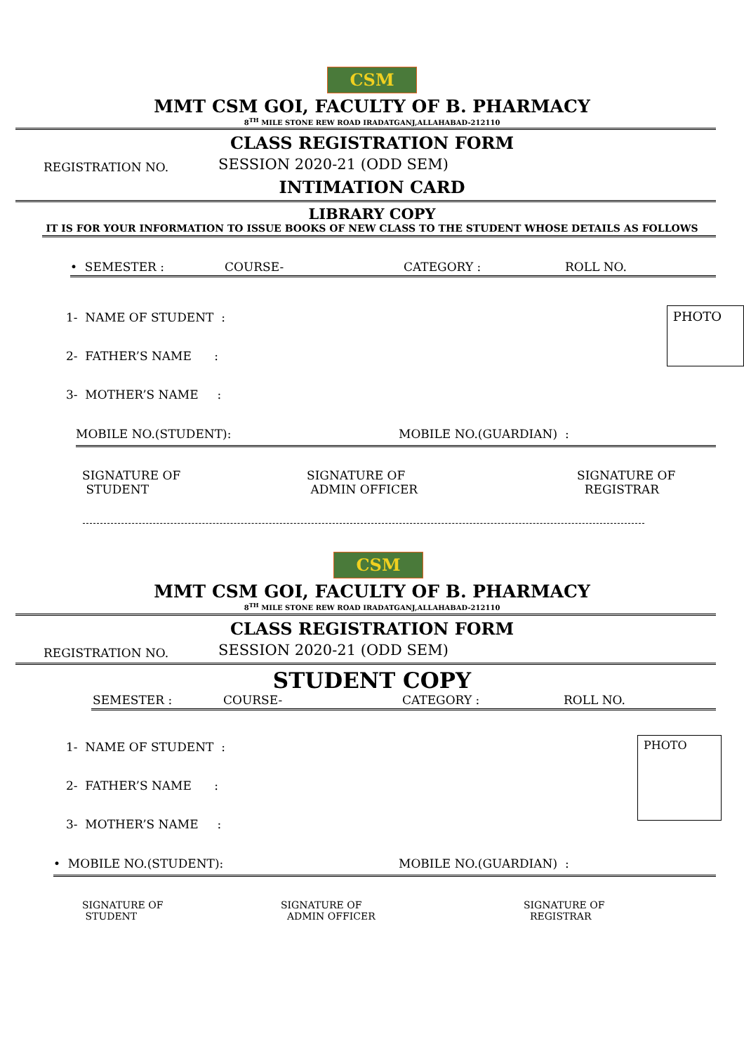CSM
MMT CSM GOI, FACULTY OF B. PHARMACY
8<sup>TH</sup> MILE STONE REW ROAD IRADATGANJ,ALLAHABAD-212110
CLASS REGISTRATION FORM
REGISTRATION NO.
SESSION 2020-21 (ODD SEM)
INTIMATION CARD
LIBRARY COPY
IT IS FOR YOUR INFORMATION TO ISSUE BOOKS OF NEW CLASS TO THE STUDENT WHOSE DETAILS AS FOLLOWS
• SEMESTER : COURSE- CATEGORY : ROLL NO.
1- NAME OF STUDENT :
2- FATHER’S NAME :
3- MOTHER’S NAME :
PHOTO
MOBILE NO.(STUDENT): MOBILE NO.(GUARDIAN) :
SIGNATURE OF
STUDENT SIGNATURE OF
ADMIN OFFICER SIGNATURE OF
REGISTRAR
CSM
MMT CSM GOI, FACULTY OF B. PHARMACY
8<sup>TH</sup> MILE STONE REW ROAD IRADATGANJ,ALLAHABAD-212110
CLASS REGISTRATION FORM
REGISTRATION NO.
SESSION 2020-21 (ODD SEM)
STUDENT COPY
SEMESTER : COURSE- CATEGORY : ROLL NO.
1- NAME OF STUDENT :
2- FATHER’S NAME :
3- MOTHER’S NAME :
PHOTO
• MOBILE NO.(STUDENT): MOBILE NO.(GUARDIAN) :
SIGNATURE OF
STUDENT SIGNATURE OF
ADMIN OFFICER SIGNATURE OF
REGISTRAR